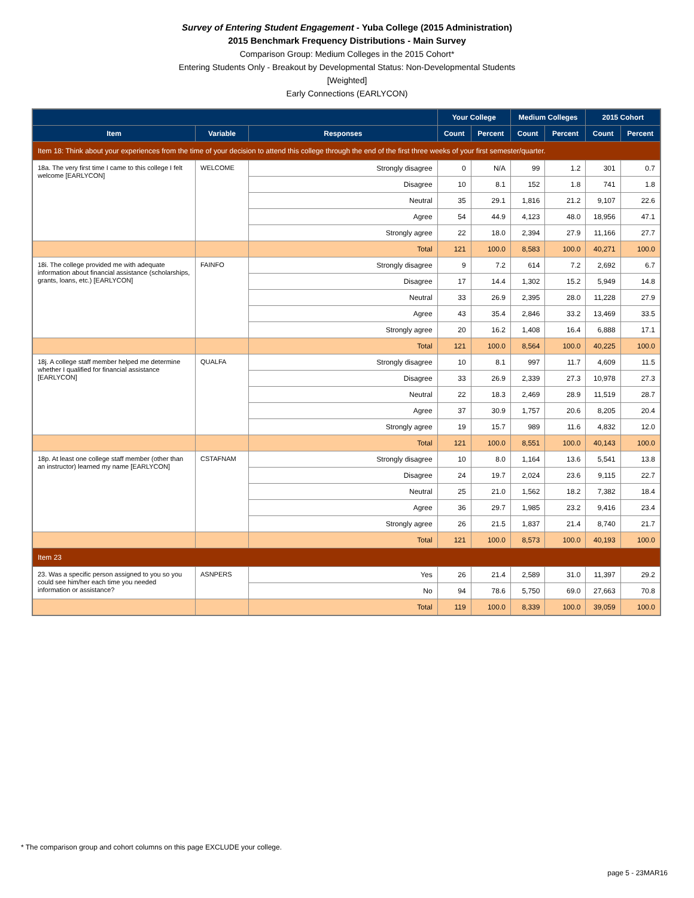Survey of Entering Student Engagement - Yuba College (2015 Administration)
2015 Benchmark Frequency Distributions - Main Survey
Comparison Group: Medium Colleges in the 2015 Cohort*
Entering Students Only - Breakout by Developmental Status: Non-Developmental Students
[Weighted]
Early Connections (EARLYCON)
| | | | Your College | | Medium Colleges | | 2015 Cohort | |
| --- | --- | --- | --- | --- | --- | --- | --- | --- |
| Item | Variable | Responses | Count | Percent | Count | Percent | Count | Percent |
| Item 18: Think about your experiences from the time of your decision to attend this college through the end of the first three weeks of your first semester/quarter. | | | | | | | | |
| 18a. The very first time I came to this college I felt welcome [EARLYCON] | WELCOME | Strongly disagree | 0 | N/A | 99 | 1.2 | 301 | 0.7 |
| | | Disagree | 10 | 8.1 | 152 | 1.8 | 741 | 1.8 |
| | | Neutral | 35 | 29.1 | 1,816 | 21.2 | 9,107 | 22.6 |
| | | Agree | 54 | 44.9 | 4,123 | 48.0 | 18,956 | 47.1 |
| | | Strongly agree | 22 | 18.0 | 2,394 | 27.9 | 11,166 | 27.7 |
| | | Total | 121 | 100.0 | 8,583 | 100.0 | 40,271 | 100.0 |
| 18i. The college provided me with adequate information about financial assistance (scholarships, grants, loans, etc.) [EARLYCON] | FAINFO | Strongly disagree | 9 | 7.2 | 614 | 7.2 | 2,692 | 6.7 |
| | | Disagree | 17 | 14.4 | 1,302 | 15.2 | 5,949 | 14.8 |
| | | Neutral | 33 | 26.9 | 2,395 | 28.0 | 11,228 | 27.9 |
| | | Agree | 43 | 35.4 | 2,846 | 33.2 | 13,469 | 33.5 |
| | | Strongly agree | 20 | 16.2 | 1,408 | 16.4 | 6,888 | 17.1 |
| | | Total | 121 | 100.0 | 8,564 | 100.0 | 40,225 | 100.0 |
| 18j. A college staff member helped me determine whether I qualified for financial assistance [EARLYCON] | QUALFA | Strongly disagree | 10 | 8.1 | 997 | 11.7 | 4,609 | 11.5 |
| | | Disagree | 33 | 26.9 | 2,339 | 27.3 | 10,978 | 27.3 |
| | | Neutral | 22 | 18.3 | 2,469 | 28.9 | 11,519 | 28.7 |
| | | Agree | 37 | 30.9 | 1,757 | 20.6 | 8,205 | 20.4 |
| | | Strongly agree | 19 | 15.7 | 989 | 11.6 | 4,832 | 12.0 |
| | | Total | 121 | 100.0 | 8,551 | 100.0 | 40,143 | 100.0 |
| 18p. At least one college staff member (other than an instructor) learned my name [EARLYCON] | CSTAFNAM | Strongly disagree | 10 | 8.0 | 1,164 | 13.6 | 5,541 | 13.8 |
| | | Disagree | 24 | 19.7 | 2,024 | 23.6 | 9,115 | 22.7 |
| | | Neutral | 25 | 21.0 | 1,562 | 18.2 | 7,382 | 18.4 |
| | | Agree | 36 | 29.7 | 1,985 | 23.2 | 9,416 | 23.4 |
| | | Strongly agree | 26 | 21.5 | 1,837 | 21.4 | 8,740 | 21.7 |
| | | Total | 121 | 100.0 | 8,573 | 100.0 | 40,193 | 100.0 |
| Item 23 | | | | | | | | |
| 23. Was a specific person assigned to you so you could see him/her each time you needed information or assistance? | ASNPERS | Yes | 26 | 21.4 | 2,589 | 31.0 | 11,397 | 29.2 |
| | | No | 94 | 78.6 | 5,750 | 69.0 | 27,663 | 70.8 |
| | | Total | 119 | 100.0 | 8,339 | 100.0 | 39,059 | 100.0 |
* The comparison group and cohort columns on this page EXCLUDE your college.
page 5 - 23MAR16